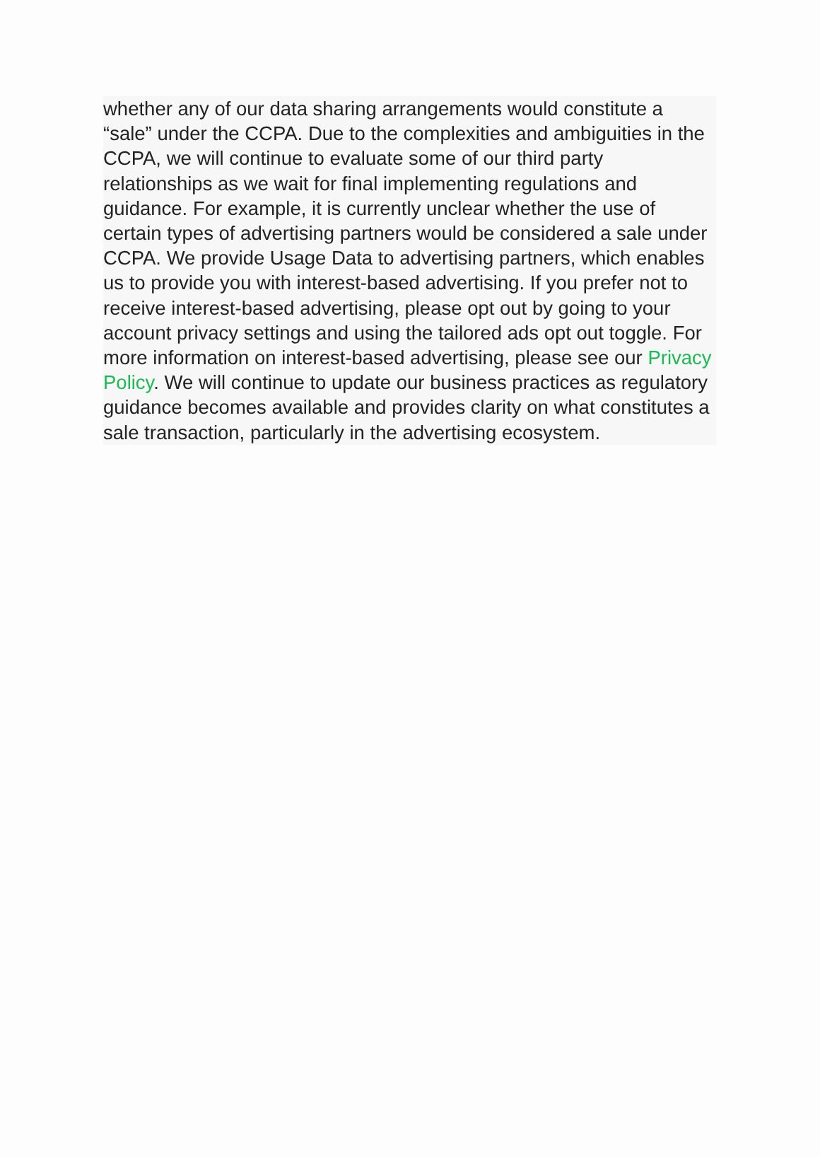whether any of our data sharing arrangements would constitute a “sale” under the CCPA. Due to the complexities and ambiguities in the CCPA, we will continue to evaluate some of our third party relationships as we wait for final implementing regulations and guidance. For example, it is currently unclear whether the use of certain types of advertising partners would be considered a sale under CCPA. We provide Usage Data to advertising partners, which enables us to provide you with interest-based advertising. If you prefer not to receive interest-based advertising, please opt out by going to your account privacy settings and using the tailored ads opt out toggle. For more information on interest-based advertising, please see our Privacy Policy. We will continue to update our business practices as regulatory guidance becomes available and provides clarity on what constitutes a sale transaction, particularly in the advertising ecosystem.